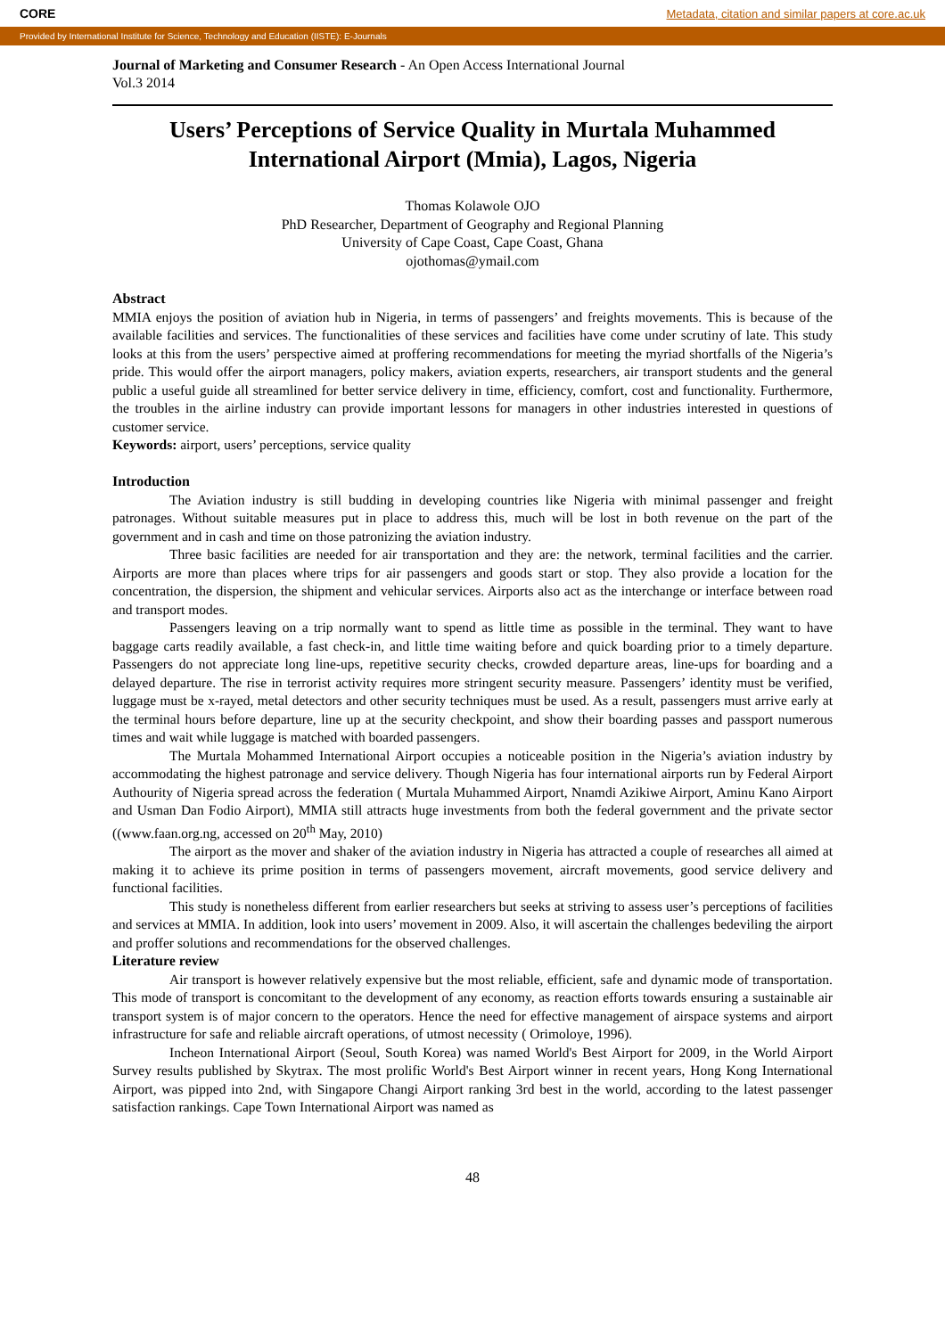CORE Metadata, citation and similar papers at core.ac.uk
Provided by International Institute for Science, Technology and Education (IISTE): E-Journals
Journal of Marketing and Consumer Research - An Open Access International Journal
Vol.3 2014
Users’ Perceptions of Service Quality in Murtala Muhammed International Airport (Mmia), Lagos, Nigeria
Thomas Kolawole OJO
PhD Researcher, Department of Geography and Regional Planning
University of Cape Coast, Cape Coast, Ghana
ojothomas@ymail.com
Abstract
MMIA enjoys the position of aviation hub in Nigeria, in terms of passengers’ and freights movements. This is because of the available facilities and services. The functionalities of these services and facilities have come under scrutiny of late. This study looks at this from the users’ perspective aimed at proffering recommendations for meeting the myriad shortfalls of the Nigeria’s pride. This would offer the airport managers, policy makers, aviation experts, researchers, air transport students and the general public a useful guide all streamlined for better service delivery in time, efficiency, comfort, cost and functionality. Furthermore, the troubles in the airline industry can provide important lessons for managers in other industries interested in questions of customer service.
Keywords: airport, users’ perceptions, service quality
Introduction
The Aviation industry is still budding in developing countries like Nigeria with minimal passenger and freight patronages. Without suitable measures put in place to address this, much will be lost in both revenue on the part of the government and in cash and time on those patronizing the aviation industry.
Three basic facilities are needed for air transportation and they are: the network, terminal facilities and the carrier. Airports are more than places where trips for air passengers and goods start or stop. They also provide a location for the concentration, the dispersion, the shipment and vehicular services. Airports also act as the interchange or interface between road and transport modes.
Passengers leaving on a trip normally want to spend as little time as possible in the terminal. They want to have baggage carts readily available, a fast check-in, and little time waiting before and quick boarding prior to a timely departure. Passengers do not appreciate long line-ups, repetitive security checks, crowded departure areas, line-ups for boarding and a delayed departure. The rise in terrorist activity requires more stringent security measure. Passengers’ identity must be verified, luggage must be x-rayed, metal detectors and other security techniques must be used. As a result, passengers must arrive early at the terminal hours before departure, line up at the security checkpoint, and show their boarding passes and passport numerous times and wait while luggage is matched with boarded passengers.
The Murtala Mohammed International Airport occupies a noticeable position in the Nigeria’s aviation industry by accommodating the highest patronage and service delivery. Though Nigeria has four international airports run by Federal Airport Authourity of Nigeria spread across the federation ( Murtala Muhammed Airport, Nnamdi Azikiwe Airport, Aminu Kano Airport and Usman Dan Fodio Airport), MMIA still attracts huge investments from both the federal government and the private sector ((www.faan.org.ng, accessed on 20<sup>th</sup> May, 2010)
The airport as the mover and shaker of the aviation industry in Nigeria has attracted a couple of researches all aimed at making it to achieve its prime position in terms of passengers movement, aircraft movements, good service delivery and functional facilities.
This study is nonetheless different from earlier researchers but seeks at striving to assess user’s perceptions of facilities and services at MMIA. In addition, look into users’ movement in 2009. Also, it will ascertain the challenges bedeviling the airport and proffer solutions and recommendations for the observed challenges.
Literature review
Air transport is however relatively expensive but the most reliable, efficient, safe and dynamic mode of transportation. This mode of transport is concomitant to the development of any economy, as reaction efforts towards ensuring a sustainable air transport system is of major concern to the operators. Hence the need for effective management of airspace systems and airport infrastructure for safe and reliable aircraft operations, of utmost necessity ( Orimoloye, 1996).
Incheon International Airport (Seoul, South Korea) was named World's Best Airport for 2009, in the World Airport Survey results published by Skytrax. The most prolific World's Best Airport winner in recent years, Hong Kong International Airport, was pipped into 2nd, with Singapore Changi Airport ranking 3rd best in the world, according to the latest passenger satisfaction rankings. Cape Town International Airport was named as
48